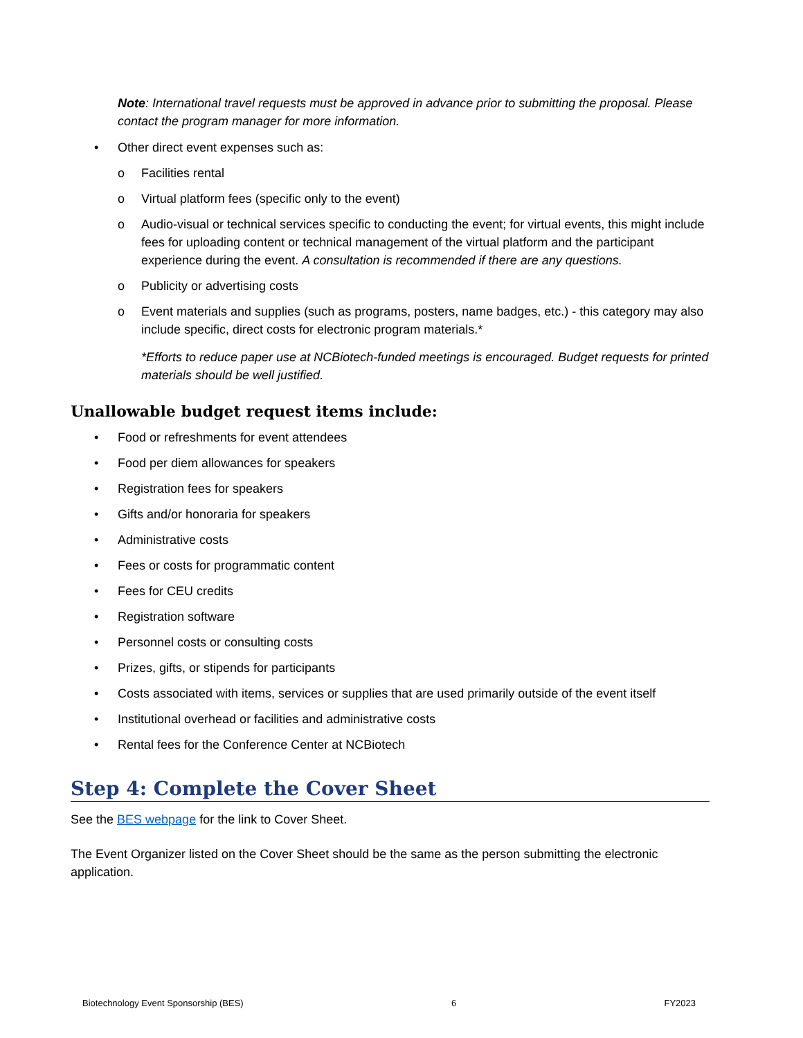Note: International travel requests must be approved in advance prior to submitting the proposal. Please contact the program manager for more information.
• Other direct event expenses such as:
o Facilities rental
o Virtual platform fees (specific only to the event)
o Audio-visual or technical services specific to conducting the event; for virtual events, this might include fees for uploading content or technical management of the virtual platform and the participant experience during the event. A consultation is recommended if there are any questions.
o Publicity or advertising costs
o Event materials and supplies (such as programs, posters, name badges, etc.) - this category may also include specific, direct costs for electronic program materials.*
*Efforts to reduce paper use at NCBiotech-funded meetings is encouraged. Budget requests for printed materials should be well justified.
Unallowable budget request items include:
• Food or refreshments for event attendees
• Food per diem allowances for speakers
• Registration fees for speakers
• Gifts and/or honoraria for speakers
• Administrative costs
• Fees or costs for programmatic content
• Fees for CEU credits
• Registration software
• Personnel costs or consulting costs
• Prizes, gifts, or stipends for participants
• Costs associated with items, services or supplies that are used primarily outside of the event itself
• Institutional overhead or facilities and administrative costs
• Rental fees for the Conference Center at NCBiotech
Step 4: Complete the Cover Sheet
See the BES webpage for the link to Cover Sheet.
The Event Organizer listed on the Cover Sheet should be the same as the person submitting the electronic application.
Biotechnology Event Sponsorship (BES) 6 FY2023